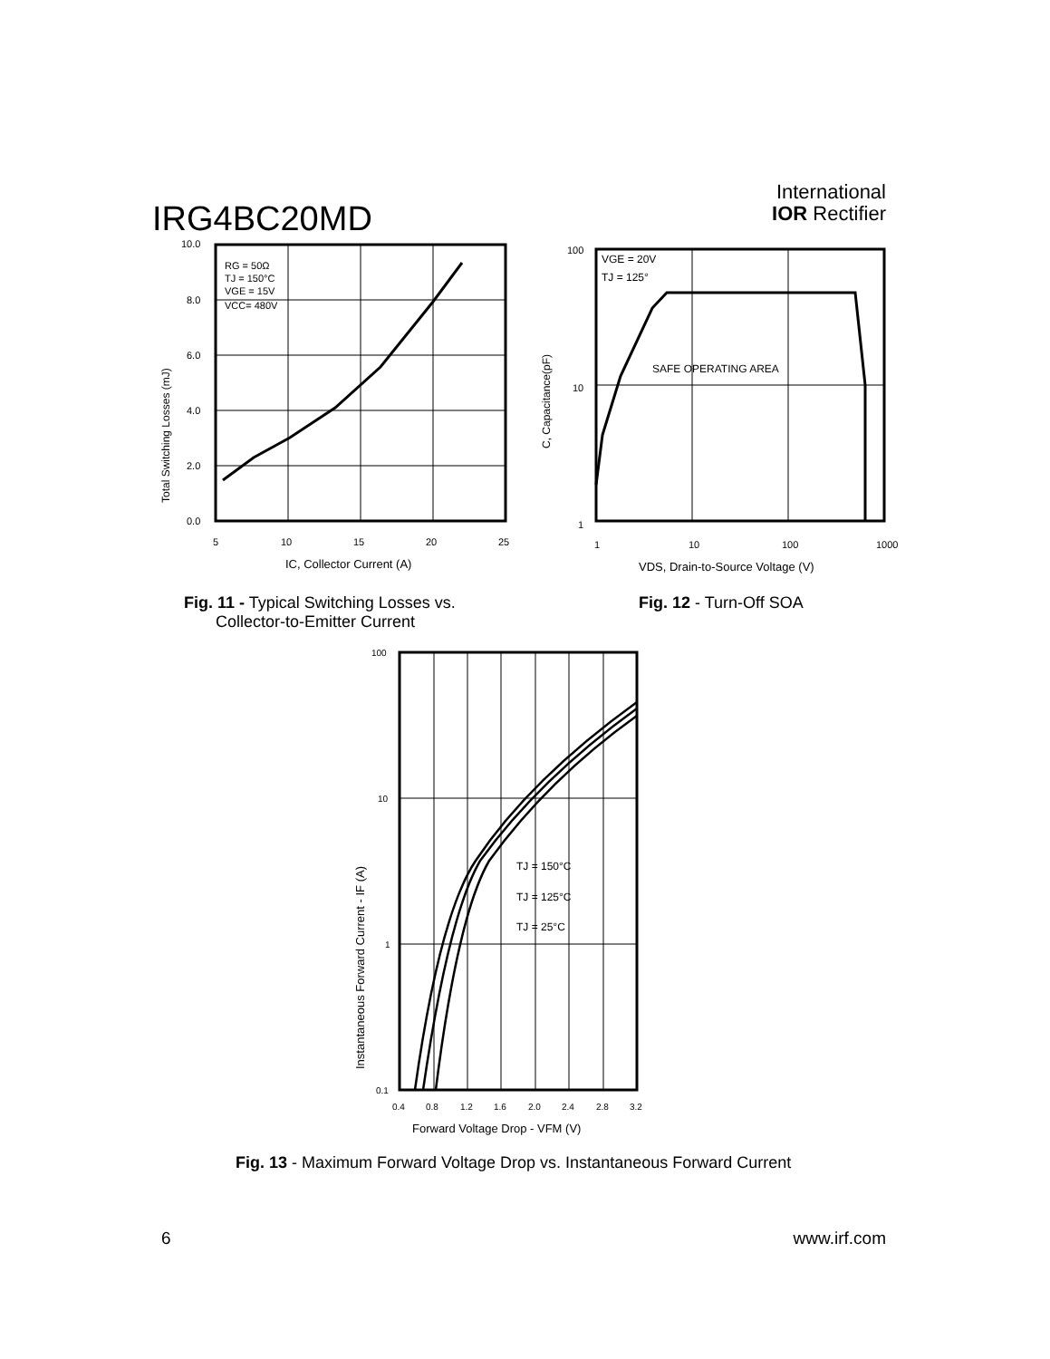IRG4BC20MD
International
IOR Rectifier
Total Switching Losses (mJ)
10.0
8.0
6.0
4.0
2.0
0.0
5
10
15
20
25
RG = 50Ω
TJ = 150°C
VGE = 15V
VCC= 480V
IC, Collector Current (A)
Fig. 11 - Typical Switching Losses vs.
Collector-to-Emitter Current
C, Capacitance(pF)
100
10
1
1
10
100
1000
VGE = 20V
TJ = 125°
SAFE OPERATING AREA
VDS, Drain-to-Source Voltage (V)
Fig. 12 - Turn-Off SOA
Instantaneous Forward Current - IF (A)
100
10
1
0.1
0.4
0.8
1.2
1.6
2.0
2.4
2.8
3.2
TJ = 150°C
TJ = 125°C
TJ = 25°C
Forward Voltage Drop - VFM (V)
Fig. 13 - Maximum Forward Voltage Drop vs. Instantaneous Forward Current
6 www.irf.com